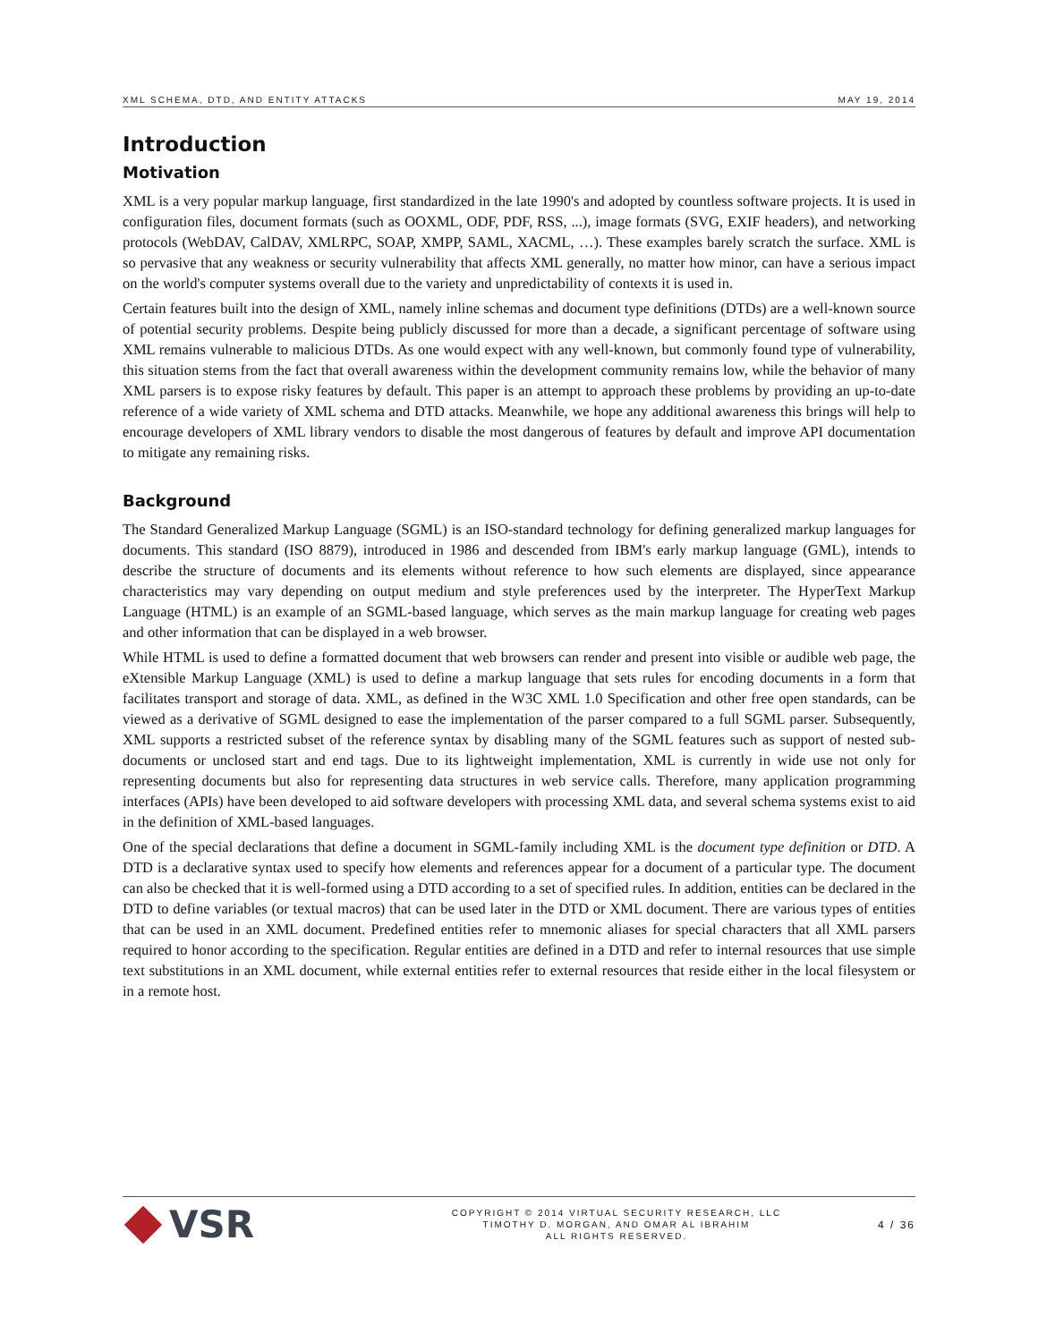XML SCHEMA, DTD, AND ENTITY ATTACKS MAY 19, 2014
Introduction
Motivation
XML is a very popular markup language, first standardized in the late 1990's and adopted by countless software projects. It is used in configuration files, document formats (such as OOXML, ODF, PDF, RSS, ...), image formats (SVG, EXIF headers), and networking protocols (WebDAV, CalDAV, XMLRPC, SOAP, XMPP, SAML, XACML, …). These examples barely scratch the surface. XML is so pervasive that any weakness or security vulnerability that affects XML generally, no matter how minor, can have a serious impact on the world's computer systems overall due to the variety and unpredictability of contexts it is used in.
Certain features built into the design of XML, namely inline schemas and document type definitions (DTDs) are a well-known source of potential security problems. Despite being publicly discussed for more than a decade, a significant percentage of software using XML remains vulnerable to malicious DTDs. As one would expect with any well-known, but commonly found type of vulnerability, this situation stems from the fact that overall awareness within the development community remains low, while the behavior of many XML parsers is to expose risky features by default. This paper is an attempt to approach these problems by providing an up-to-date reference of a wide variety of XML schema and DTD attacks. Meanwhile, we hope any additional awareness this brings will help to encourage developers of XML library vendors to disable the most dangerous of features by default and improve API documentation to mitigate any remaining risks.
Background
The Standard Generalized Markup Language (SGML) is an ISO-standard technology for defining generalized markup languages for documents. This standard (ISO 8879), introduced in 1986 and descended from IBM's early markup language (GML), intends to describe the structure of documents and its elements without reference to how such elements are displayed, since appearance characteristics may vary depending on output medium and style preferences used by the interpreter. The HyperText Markup Language (HTML) is an example of an SGML-based language, which serves as the main markup language for creating web pages and other information that can be displayed in a web browser.
While HTML is used to define a formatted document that web browsers can render and present into visible or audible web page, the eXtensible Markup Language (XML) is used to define a markup language that sets rules for encoding documents in a form that facilitates transport and storage of data. XML, as defined in the W3C XML 1.0 Specification and other free open standards, can be viewed as a derivative of SGML designed to ease the implementation of the parser compared to a full SGML parser. Subsequently, XML supports a restricted subset of the reference syntax by disabling many of the SGML features such as support of nested sub-documents or unclosed start and end tags. Due to its lightweight implementation, XML is currently in wide use not only for representing documents but also for representing data structures in web service calls. Therefore, many application programming interfaces (APIs) have been developed to aid software developers with processing XML data, and several schema systems exist to aid in the definition of XML-based languages.
One of the special declarations that define a document in SGML-family including XML is the document type definition or DTD. A DTD is a declarative syntax used to specify how elements and references appear for a document of a particular type. The document can also be checked that it is well-formed using a DTD according to a set of specified rules. In addition, entities can be declared in the DTD to define variables (or textual macros) that can be used later in the DTD or XML document. There are various types of entities that can be used in an XML document. Predefined entities refer to mnemonic aliases for special characters that all XML parsers required to honor according to the specification. Regular entities are defined in a DTD and refer to internal resources that use simple text substitutions in an XML document, while external entities refer to external resources that reside either in the local filesystem or in a remote host.
VSR
COPYRIGHT © 2014 VIRTUAL SECURITY RESEARCH, LLC
TIMOTHY D. MORGAN, AND OMAR AL IBRAHIM
ALL RIGHTS RESERVED.
4 / 36